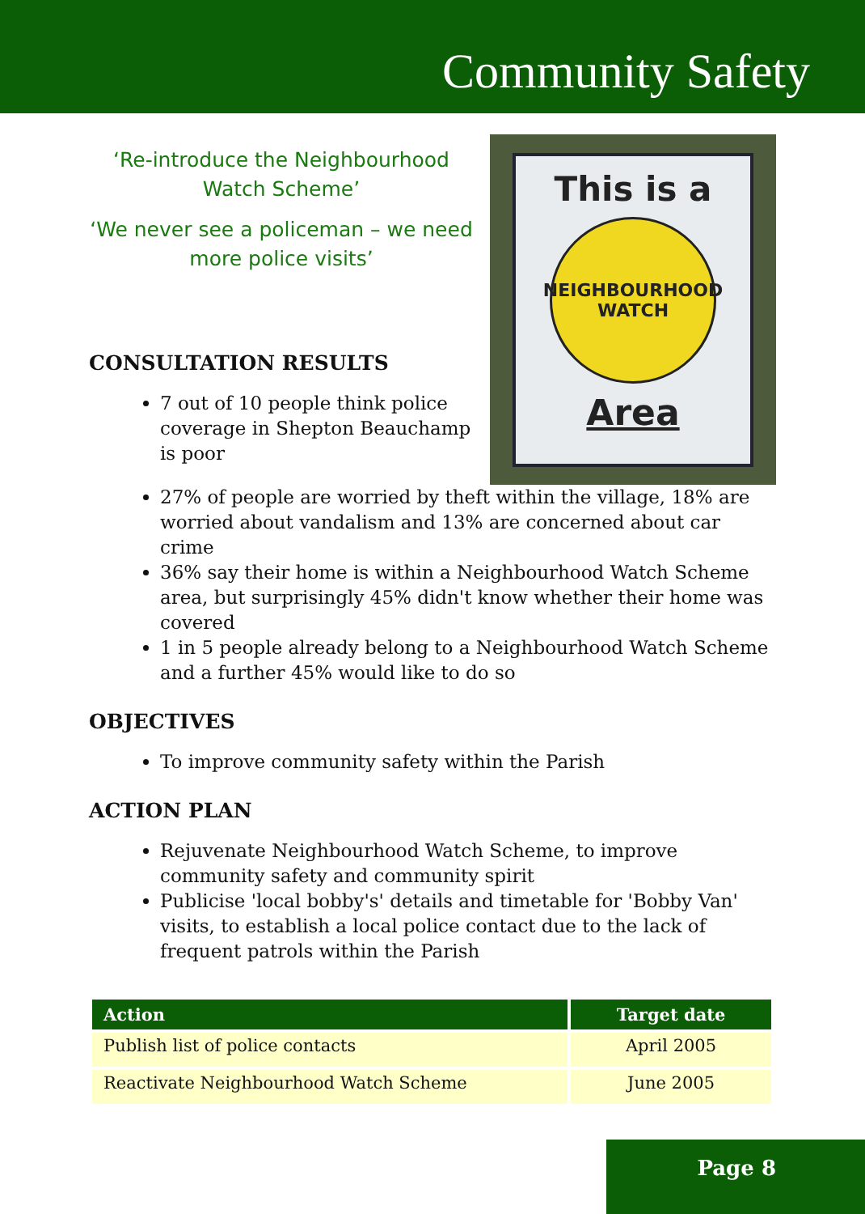Community Safety
‘Re-introduce the Neighbourhood Watch Scheme’
‘We never see a policeman – we need more police visits’
CONSULTATION RESULTS
7 out of 10 people think police coverage in Shepton Beauchamp is poor
This is a
NEIGHBOURHOOD
WATCH
Area
27% of people are worried by theft within the village, 18% are worried about vandalism and 13% are concerned about car crime
36% say their home is within a Neighbourhood Watch Scheme area, but surprisingly 45% didn't know whether their home was covered
1 in 5 people already belong to a Neighbourhood Watch Scheme and a further 45% would like to do so
OBJECTIVES
To improve community safety within the Parish
ACTION PLAN
Rejuvenate Neighbourhood Watch Scheme, to improve community safety and community spirit
Publicise 'local bobby's' details and timetable for 'Bobby Van' visits, to establish a local police contact due to the lack of frequent patrols within the Parish
| Action | Target date |
| --- | --- |
| Publish list of police contacts | April 2005 |
| Reactivate Neighbourhood Watch Scheme | June 2005 |
Page 8